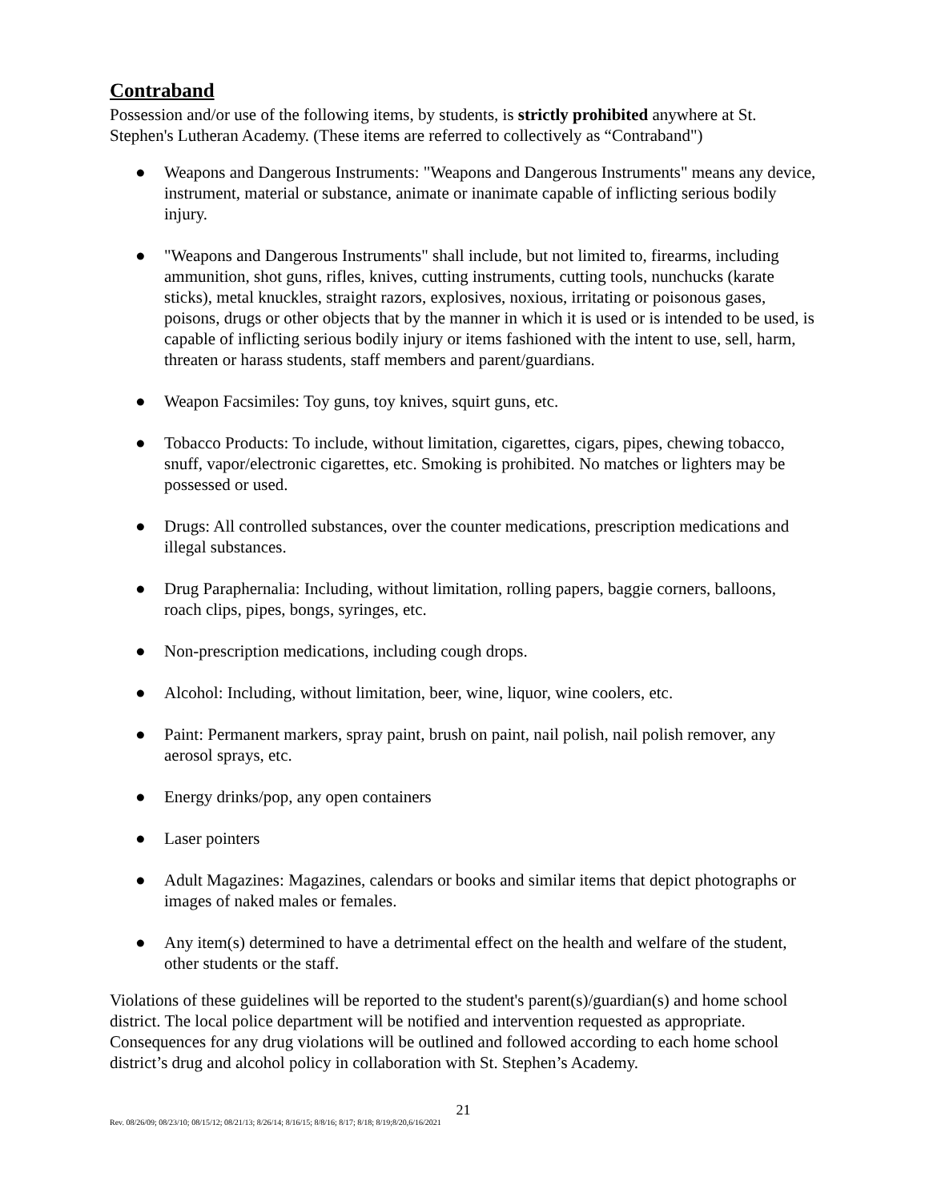Contraband
Possession and/or use of the following items, by students, is strictly prohibited anywhere at St. Stephen's Lutheran Academy. (These items are referred to collectively as “Contraband")
● Weapons and Dangerous Instruments: "Weapons and Dangerous Instruments" means any device, instrument, material or substance, animate or inanimate capable of inflicting serious bodily injury.
● "Weapons and Dangerous Instruments" shall include, but not limited to, firearms, including ammunition, shot guns, rifles, knives, cutting instruments, cutting tools, nunchucks (karate sticks), metal knuckles, straight razors, explosives, noxious, irritating or poisonous gases, poisons, drugs or other objects that by the manner in which it is used or is intended to be used, is capable of inflicting serious bodily injury or items fashioned with the intent to use, sell, harm, threaten or harass students, staff members and parent/guardians.
● Weapon Facsimiles: Toy guns, toy knives, squirt guns, etc.
● Tobacco Products: To include, without limitation, cigarettes, cigars, pipes, chewing tobacco, snuff, vapor/electronic cigarettes, etc. Smoking is prohibited. No matches or lighters may be possessed or used.
● Drugs: All controlled substances, over the counter medications, prescription medications and illegal substances.
● Drug Paraphernalia: Including, without limitation, rolling papers, baggie corners, balloons, roach clips, pipes, bongs, syringes, etc.
● Non-prescription medications, including cough drops.
● Alcohol: Including, without limitation, beer, wine, liquor, wine coolers, etc.
● Paint: Permanent markers, spray paint, brush on paint, nail polish, nail polish remover, any aerosol sprays, etc.
● Energy drinks/pop, any open containers
● Laser pointers
● Adult Magazines: Magazines, calendars or books and similar items that depict photographs or images of naked males or females.
● Any item(s) determined to have a detrimental effect on the health and welfare of the student, other students or the staff.
Violations of these guidelines will be reported to the student's parent(s)/guardian(s) and home school district. The local police department will be notified and intervention requested as appropriate. Consequences for any drug violations will be outlined and followed according to each home school district’s drug and alcohol policy in collaboration with St. Stephen’s Academy.
21
Rev. 08/26/09; 08/23/10; 08/15/12; 08/21/13; 8/26/14; 8/16/15; 8/8/16; 8/17; 8/18; 8/19;8/20,6/16/2021